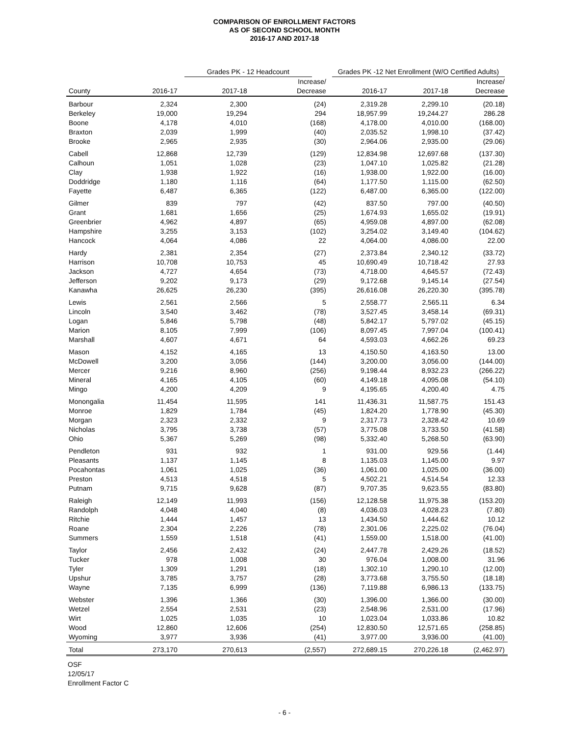COMPARISON OF ENROLLMENT FACTORS
AS OF SECOND SCHOOL MONTH
2016-17 AND 2017-18
| | Grades PK - 12 Headcount | | | Grades PK -12 Net Enrollment (W/O Certified Adults) | | |
| --- | --- | --- | --- | --- | --- | --- |
| County | 2016-17 | 2017-18 | Increase/ Decrease | 2016-17 | 2017-18 | Increase/ Decrease |
| Barbour | 2,324 | 2,300 | (24) | 2,319.28 | 2,299.10 | (20.18) |
| Berkeley | 19,000 | 19,294 | 294 | 18,957.99 | 19,244.27 | 286.28 |
| Boone | 4,178 | 4,010 | (168) | 4,178.00 | 4,010.00 | (168.00) |
| Braxton | 2,039 | 1,999 | (40) | 2,035.52 | 1,998.10 | (37.42) |
| Brooke | 2,965 | 2,935 | (30) | 2,964.06 | 2,935.00 | (29.06) |
| Cabell | 12,868 | 12,739 | (129) | 12,834.98 | 12,697.68 | (137.30) |
| Calhoun | 1,051 | 1,028 | (23) | 1,047.10 | 1,025.82 | (21.28) |
| Clay | 1,938 | 1,922 | (16) | 1,938.00 | 1,922.00 | (16.00) |
| Doddridge | 1,180 | 1,116 | (64) | 1,177.50 | 1,115.00 | (62.50) |
| Fayette | 6,487 | 6,365 | (122) | 6,487.00 | 6,365.00 | (122.00) |
| Gilmer | 839 | 797 | (42) | 837.50 | 797.00 | (40.50) |
| Grant | 1,681 | 1,656 | (25) | 1,674.93 | 1,655.02 | (19.91) |
| Greenbrier | 4,962 | 4,897 | (65) | 4,959.08 | 4,897.00 | (62.08) |
| Hampshire | 3,255 | 3,153 | (102) | 3,254.02 | 3,149.40 | (104.62) |
| Hancock | 4,064 | 4,086 | 22 | 4,064.00 | 4,086.00 | 22.00 |
| Hardy | 2,381 | 2,354 | (27) | 2,373.84 | 2,340.12 | (33.72) |
| Harrison | 10,708 | 10,753 | 45 | 10,690.49 | 10,718.42 | 27.93 |
| Jackson | 4,727 | 4,654 | (73) | 4,718.00 | 4,645.57 | (72.43) |
| Jefferson | 9,202 | 9,173 | (29) | 9,172.68 | 9,145.14 | (27.54) |
| Kanawha | 26,625 | 26,230 | (395) | 26,616.08 | 26,220.30 | (395.78) |
| Lewis | 2,561 | 2,566 | 5 | 2,558.77 | 2,565.11 | 6.34 |
| Lincoln | 3,540 | 3,462 | (78) | 3,527.45 | 3,458.14 | (69.31) |
| Logan | 5,846 | 5,798 | (48) | 5,842.17 | 5,797.02 | (45.15) |
| Marion | 8,105 | 7,999 | (106) | 8,097.45 | 7,997.04 | (100.41) |
| Marshall | 4,607 | 4,671 | 64 | 4,593.03 | 4,662.26 | 69.23 |
| Mason | 4,152 | 4,165 | 13 | 4,150.50 | 4,163.50 | 13.00 |
| McDowell | 3,200 | 3,056 | (144) | 3,200.00 | 3,056.00 | (144.00) |
| Mercer | 9,216 | 8,960 | (256) | 9,198.44 | 8,932.23 | (266.22) |
| Mineral | 4,165 | 4,105 | (60) | 4,149.18 | 4,095.08 | (54.10) |
| Mingo | 4,200 | 4,209 | 9 | 4,195.65 | 4,200.40 | 4.75 |
| Monongalia | 11,454 | 11,595 | 141 | 11,436.31 | 11,587.75 | 151.43 |
| Monroe | 1,829 | 1,784 | (45) | 1,824.20 | 1,778.90 | (45.30) |
| Morgan | 2,323 | 2,332 | 9 | 2,317.73 | 2,328.42 | 10.69 |
| Nicholas | 3,795 | 3,738 | (57) | 3,775.08 | 3,733.50 | (41.58) |
| Ohio | 5,367 | 5,269 | (98) | 5,332.40 | 5,268.50 | (63.90) |
| Pendleton | 931 | 932 | 1 | 931.00 | 929.56 | (1.44) |
| Pleasants | 1,137 | 1,145 | 8 | 1,135.03 | 1,145.00 | 9.97 |
| Pocahontas | 1,061 | 1,025 | (36) | 1,061.00 | 1,025.00 | (36.00) |
| Preston | 4,513 | 4,518 | 5 | 4,502.21 | 4,514.54 | 12.33 |
| Putnam | 9,715 | 9,628 | (87) | 9,707.35 | 9,623.55 | (83.80) |
| Raleigh | 12,149 | 11,993 | (156) | 12,128.58 | 11,975.38 | (153.20) |
| Randolph | 4,048 | 4,040 | (8) | 4,036.03 | 4,028.23 | (7.80) |
| Ritchie | 1,444 | 1,457 | 13 | 1,434.50 | 1,444.62 | 10.12 |
| Roane | 2,304 | 2,226 | (78) | 2,301.06 | 2,225.02 | (76.04) |
| Summers | 1,559 | 1,518 | (41) | 1,559.00 | 1,518.00 | (41.00) |
| Taylor | 2,456 | 2,432 | (24) | 2,447.78 | 2,429.26 | (18.52) |
| Tucker | 978 | 1,008 | 30 | 976.04 | 1,008.00 | 31.96 |
| Tyler | 1,309 | 1,291 | (18) | 1,302.10 | 1,290.10 | (12.00) |
| Upshur | 3,785 | 3,757 | (28) | 3,773.68 | 3,755.50 | (18.18) |
| Wayne | 7,135 | 6,999 | (136) | 7,119.88 | 6,986.13 | (133.75) |
| Webster | 1,396 | 1,366 | (30) | 1,396.00 | 1,366.00 | (30.00) |
| Wetzel | 2,554 | 2,531 | (23) | 2,548.96 | 2,531.00 | (17.96) |
| Wirt | 1,025 | 1,035 | 10 | 1,023.04 | 1,033.86 | 10.82 |
| Wood | 12,860 | 12,606 | (254) | 12,830.50 | 12,571.65 | (258.85) |
| Wyoming | 3,977 | 3,936 | (41) | 3,977.00 | 3,936.00 | (41.00) |
| Total | 273,170 | 270,613 | (2,557) | 272,689.15 | 270,226.18 | (2,462.97) |
OSF
12/05/17
Enrollment Factor C
- 6 -